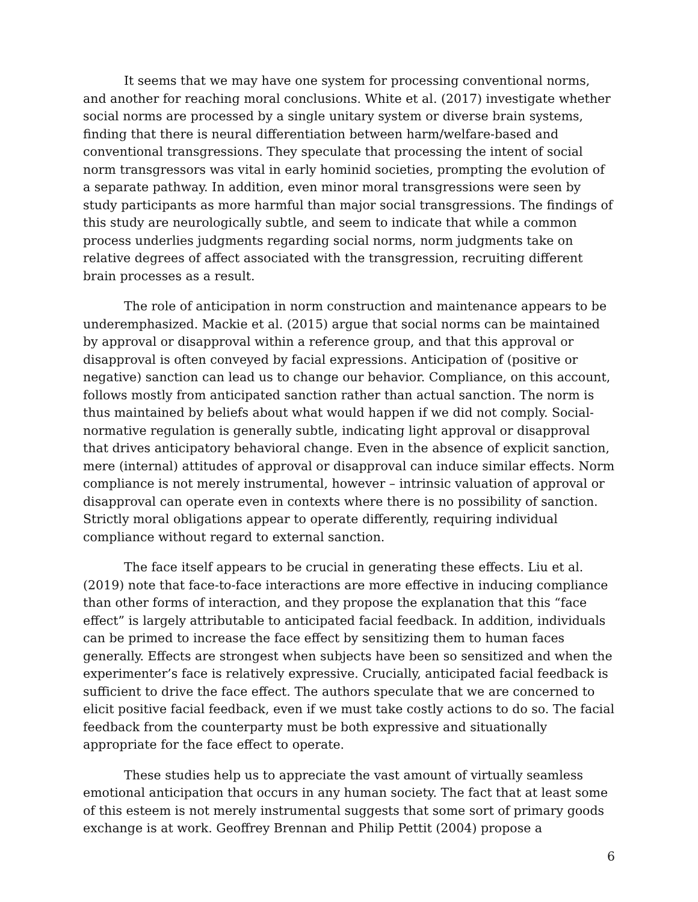It seems that we may have one system for processing conventional norms, and another for reaching moral conclusions. White et al. (2017) investigate whether social norms are processed by a single unitary system or diverse brain systems, finding that there is neural differentiation between harm/welfare-based and conventional transgressions. They speculate that processing the intent of social norm transgressors was vital in early hominid societies, prompting the evolution of a separate pathway. In addition, even minor moral transgressions were seen by study participants as more harmful than major social transgressions. The findings of this study are neurologically subtle, and seem to indicate that while a common process underlies judgments regarding social norms, norm judgments take on relative degrees of affect associated with the transgression, recruiting different brain processes as a result.
The role of anticipation in norm construction and maintenance appears to be underemphasized. Mackie et al. (2015) argue that social norms can be maintained by approval or disapproval within a reference group, and that this approval or disapproval is often conveyed by facial expressions. Anticipation of (positive or negative) sanction can lead us to change our behavior. Compliance, on this account, follows mostly from anticipated sanction rather than actual sanction. The norm is thus maintained by beliefs about what would happen if we did not comply. Social-normative regulation is generally subtle, indicating light approval or disapproval that drives anticipatory behavioral change. Even in the absence of explicit sanction, mere (internal) attitudes of approval or disapproval can induce similar effects. Norm compliance is not merely instrumental, however – intrinsic valuation of approval or disapproval can operate even in contexts where there is no possibility of sanction. Strictly moral obligations appear to operate differently, requiring individual compliance without regard to external sanction.
The face itself appears to be crucial in generating these effects. Liu et al. (2019) note that face-to-face interactions are more effective in inducing compliance than other forms of interaction, and they propose the explanation that this “face effect” is largely attributable to anticipated facial feedback. In addition, individuals can be primed to increase the face effect by sensitizing them to human faces generally. Effects are strongest when subjects have been so sensitized and when the experimenter’s face is relatively expressive. Crucially, anticipated facial feedback is sufficient to drive the face effect. The authors speculate that we are concerned to elicit positive facial feedback, even if we must take costly actions to do so. The facial feedback from the counterparty must be both expressive and situationally appropriate for the face effect to operate.
These studies help us to appreciate the vast amount of virtually seamless emotional anticipation that occurs in any human society. The fact that at least some of this esteem is not merely instrumental suggests that some sort of primary goods exchange is at work. Geoffrey Brennan and Philip Pettit (2004) propose a
6